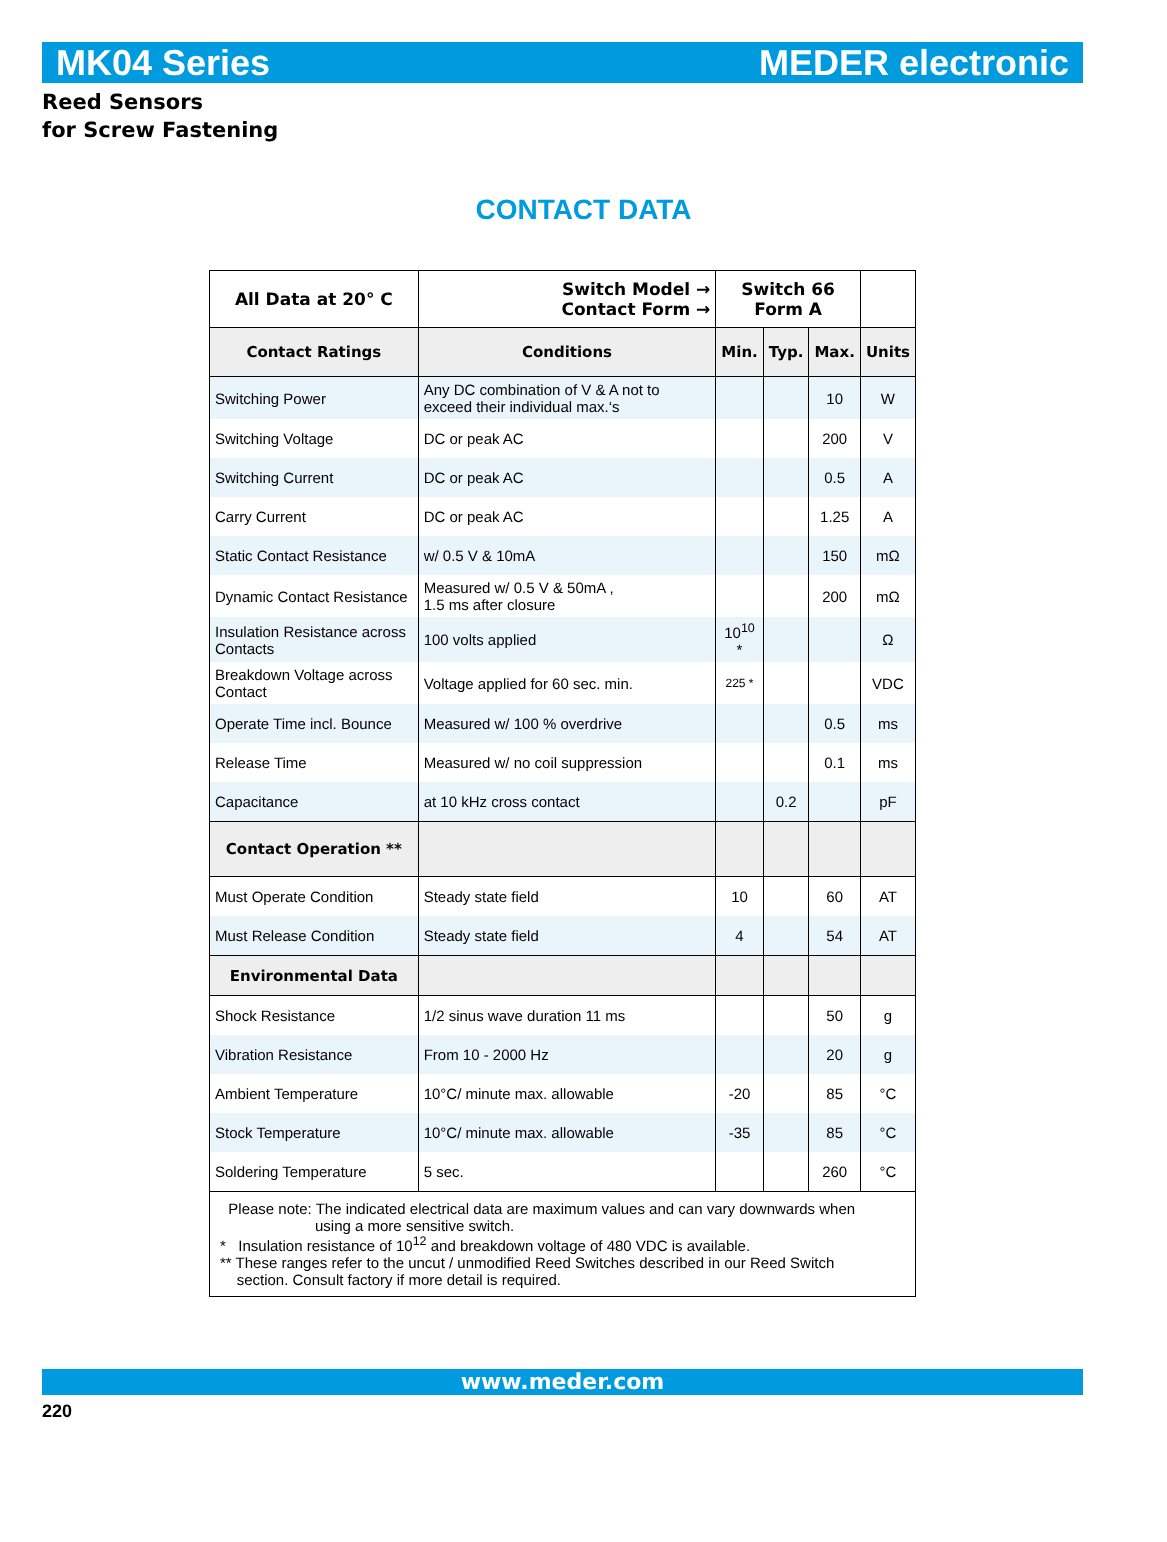MK04 Series MEDER electronic
Reed Sensors
for Screw Fastening
CONTACT DATA
| All Data at 20° C | Switch Model → Contact Form → | Switch 66 Form A | | | |
| --- | --- | --- | --- | --- | --- |
| Contact Ratings | Conditions | Min. | Typ. | Max. | Units |
| Switching Power | Any DC combination of V & A not to exceed their individual max.‘s | | | 10 | W |
| Switching Voltage | DC or peak AC | | | 200 | V |
| Switching Current | DC or peak AC | | | 0.5 | A |
| Carry Current | DC or peak AC | | | 1.25 | A |
| Static Contact Resistance | w/ 0.5 V & 10mA | | | 150 | mΩ |
| Dynamic Contact Resistance | Measured w/ 0.5 V & 50mA , 1.5 ms after closure | | | 200 | mΩ |
| Insulation Resistance across Contacts | 100 volts applied | 10<sup>10</sup> * | | | Ω |
| Breakdown Voltage across Contact | Voltage applied for 60 sec. min. | 225 * | | | VDC |
| Operate Time incl. Bounce | Measured w/ 100 % overdrive | | | 0.5 | ms |
| Release Time | Measured w/ no coil suppression | | | 0.1 | ms |
| Capacitance | at 10 kHz cross contact | | 0.2 | | pF |
| Contact Operation ** | | | | | |
| Must Operate Condition | Steady state field | 10 | | 60 | AT |
| Must Release Condition | Steady state field | 4 | | 54 | AT |
| Environmental Data | | | | | |
| Shock Resistance | 1/2 sinus wave duration 11 ms | | | 50 | g |
| Vibration Resistance | From 10 - 2000 Hz | | | 20 | g |
| Ambient Temperature | 10°C/ minute max. allowable | -20 | | 85 | °C |
| Stock Temperature | 10°C/ minute max. allowable | -35 | | 85 | °C |
| Soldering Temperature | 5 sec. | | | 260 | °C |
| Please note: The indicated electrical data are maximum values and can vary downwards when using a more sensitive switch. * Insulation resistance of 10<sup>12</sup> and breakdown voltage of 480 VDC is available. ** These ranges refer to the uncut / unmodified Reed Switches described in our Reed Switch section. Consult factory if more detail is required. | | | | | |
www.meder.com
220